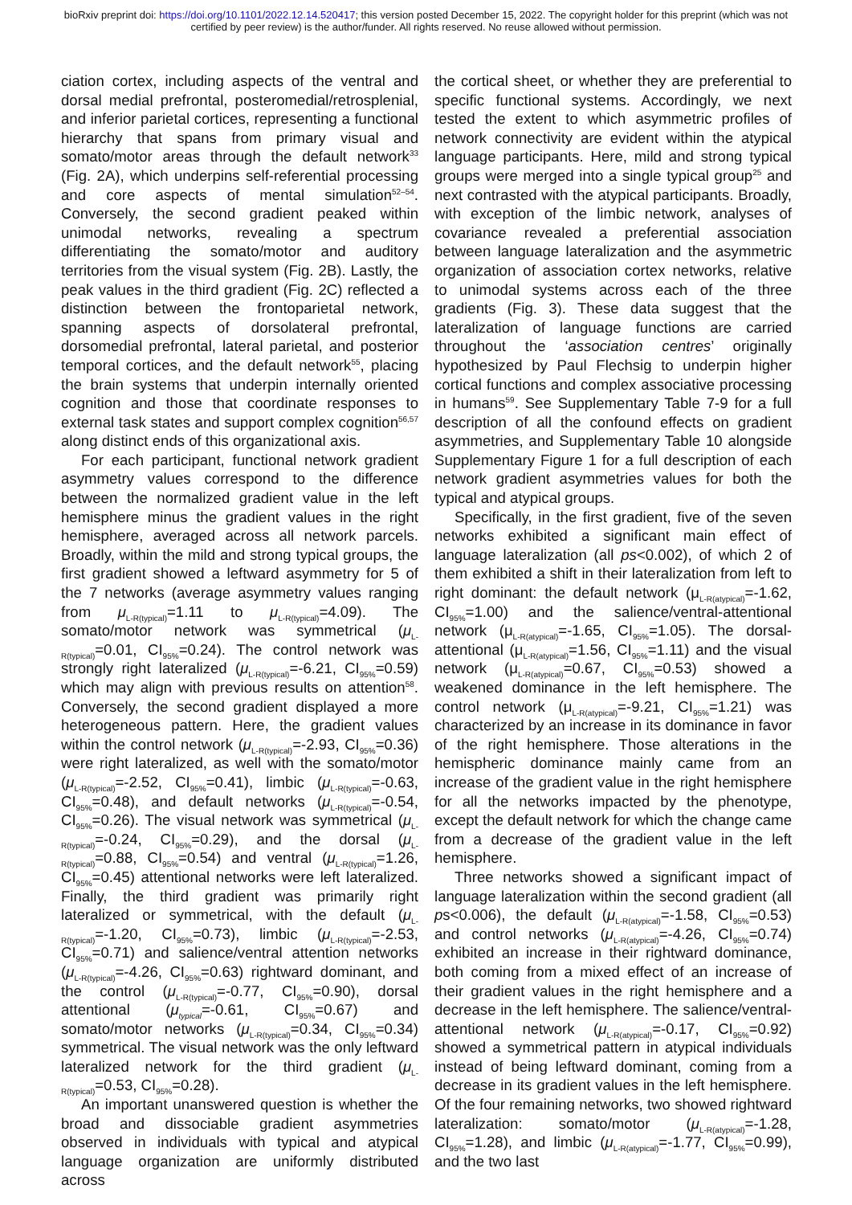bioRxiv preprint doi: https://doi.org/10.1101/2022.12.14.520417; this version posted December 15, 2022. The copyright holder for this preprint (which was not certified by peer review) is the author/funder. All rights reserved. No reuse allowed without permission.
ciation cortex, including aspects of the ventral and dorsal medial prefrontal, posteromedial/retrosplenial, and inferior parietal cortices, representing a functional hierarchy that spans from primary visual and somato/motor areas through the default network<sup>33</sup> (Fig. 2A), which underpins self-referential processing and core aspects of mental simulation<sup>52–54</sup>. Conversely, the second gradient peaked within unimodal networks, revealing a spectrum differentiating the somato/motor and auditory territories from the visual system (Fig. 2B). Lastly, the peak values in the third gradient (Fig. 2C) reflected a distinction between the frontoparietal network, spanning aspects of dorsolateral prefrontal, dorsomedial prefrontal, lateral parietal, and posterior temporal cortices, and the default network<sup>55</sup>, placing the brain systems that underpin internally oriented cognition and those that coordinate responses to external task states and support complex cognition<sup>56,57</sup> along distinct ends of this organizational axis.
For each participant, functional network gradient asymmetry values correspond to the difference between the normalized gradient value in the left hemisphere minus the gradient values in the right hemisphere, averaged across all network parcels. Broadly, within the mild and strong typical groups, the first gradient showed a leftward asymmetry for 5 of the 7 networks (average asymmetry values ranging from μ<sub>L-R(typical)</sub>=1.11 to μ<sub>L-R(typical)</sub>=4.09). The somato/motor network was symmetrical (μ<sub>L-R(typical)</sub>=0.01, CI<sub>95%</sub>=0.24). The control network was strongly right lateralized (μ<sub>L-R(typical)</sub>=-6.21, CI<sub>95%</sub>=0.59) which may align with previous results on attention<sup>58</sup>. Conversely, the second gradient displayed a more heterogeneous pattern. Here, the gradient values within the control network (μ<sub>L-R(typical)</sub>=-2.93, CI<sub>95%</sub>=0.36) were right lateralized, as well with the somato/motor (μ<sub>L-R(typical)</sub>=-2.52, CI<sub>95%</sub>=0.41), limbic (μ<sub>L-R(typical)</sub>=-0.63, CI<sub>95%</sub>=0.48), and default networks (μ<sub>L-R(typical)</sub>=-0.54, CI<sub>95%</sub>=0.26). The visual network was symmetrical (μ<sub>L-R(typical)</sub>=-0.24, CI<sub>95%</sub>=0.29), and the dorsal (μ<sub>L-R(typical)</sub>=0.88, CI<sub>95%</sub>=0.54) and ventral (μ<sub>L-R(typical)</sub>=1.26, CI<sub>95%</sub>=0.45) attentional networks were left lateralized. Finally, the third gradient was primarily right lateralized or symmetrical, with the default (μ<sub>L-R(typical)</sub>=-1.20, CI<sub>95%</sub>=0.73), limbic (μ<sub>L-R(typical)</sub>=-2.53, CI<sub>95%</sub>=0.71) and salience/ventral attention networks (μ<sub>L-R(typical)</sub>=-4.26, CI<sub>95%</sub>=0.63) rightward dominant, and the control (μ<sub>L-R(typical)</sub>=-0.77, CI<sub>95%</sub>=0.90), dorsal attentional (μ<sub>typical</sub>=-0.61, CI<sub>95%</sub>=0.67) and somato/motor networks (μ<sub>L-R(typical)</sub>=0.34, CI<sub>95%</sub>=0.34) symmetrical. The visual network was the only leftward lateralized network for the third gradient (μ<sub>L-R(typical)</sub>=0.53, CI<sub>95%</sub>=0.28).
An important unanswered question is whether the broad and dissociable gradient asymmetries observed in individuals with typical and atypical language organization are uniformly distributed across
the cortical sheet, or whether they are preferential to specific functional systems. Accordingly, we next tested the extent to which asymmetric profiles of network connectivity are evident within the atypical language participants. Here, mild and strong typical groups were merged into a single typical group<sup>25</sup> and next contrasted with the atypical participants. Broadly, with exception of the limbic network, analyses of covariance revealed a preferential association between language lateralization and the asymmetric organization of association cortex networks, relative to unimodal systems across each of the three gradients (Fig. 3). These data suggest that the lateralization of language functions are carried throughout the ‘association centres’ originally hypothesized by Paul Flechsig to underpin higher cortical functions and complex associative processing in humans<sup>59</sup>. See Supplementary Table 7-9 for a full description of all the confound effects on gradient asymmetries, and Supplementary Table 10 alongside Supplementary Figure 1 for a full description of each network gradient asymmetries values for both the typical and atypical groups.
Specifically, in the first gradient, five of the seven networks exhibited a significant main effect of language lateralization (all ps<0.002), of which 2 of them exhibited a shift in their lateralization from left to right dominant: the default network (μ<sub>L-R(atypical)</sub>=-1.62, CI<sub>95%</sub>=1.00) and the salience/ventral-attentional network (μ<sub>L-R(atypical)</sub>=-1.65, CI<sub>95%</sub>=1.05). The dorsal-attentional (μ<sub>L-R(atypical)</sub>=1.56, CI<sub>95%</sub>=1.11) and the visual network (μ<sub>L-R(atypical)</sub>=0.67, CI<sub>95%</sub>=0.53) showed a weakened dominance in the left hemisphere. The control network (μ<sub>L-R(atypical)</sub>=-9.21, CI<sub>95%</sub>=1.21) was characterized by an increase in its dominance in favor of the right hemisphere. Those alterations in the hemispheric dominance mainly came from an increase of the gradient value in the right hemisphere for all the networks impacted by the phenotype, except the default network for which the change came from a decrease of the gradient value in the left hemisphere.
Three networks showed a significant impact of language lateralization within the second gradient (all ps<0.006), the default (μ<sub>L-R(atypical)</sub>=-1.58, CI<sub>95%</sub>=0.53) and control networks (μ<sub>L-R(atypical)</sub>=-4.26, CI<sub>95%</sub>=0.74) exhibited an increase in their rightward dominance, both coming from a mixed effect of an increase of their gradient values in the right hemisphere and a decrease in the left hemisphere. The salience/ventral-attentional network (μ<sub>L-R(atypical)</sub>=-0.17, CI<sub>95%</sub>=0.92) showed a symmetrical pattern in atypical individuals instead of being leftward dominant, coming from a decrease in its gradient values in the left hemisphere. Of the four remaining networks, two showed rightward lateralization: somato/motor (μ<sub>L-R(atypical)</sub>=-1.28, CI<sub>95%</sub>=1.28), and limbic (μ<sub>L-R(atypical)</sub>=-1.77, CI<sub>95%</sub>=0.99), and the two last